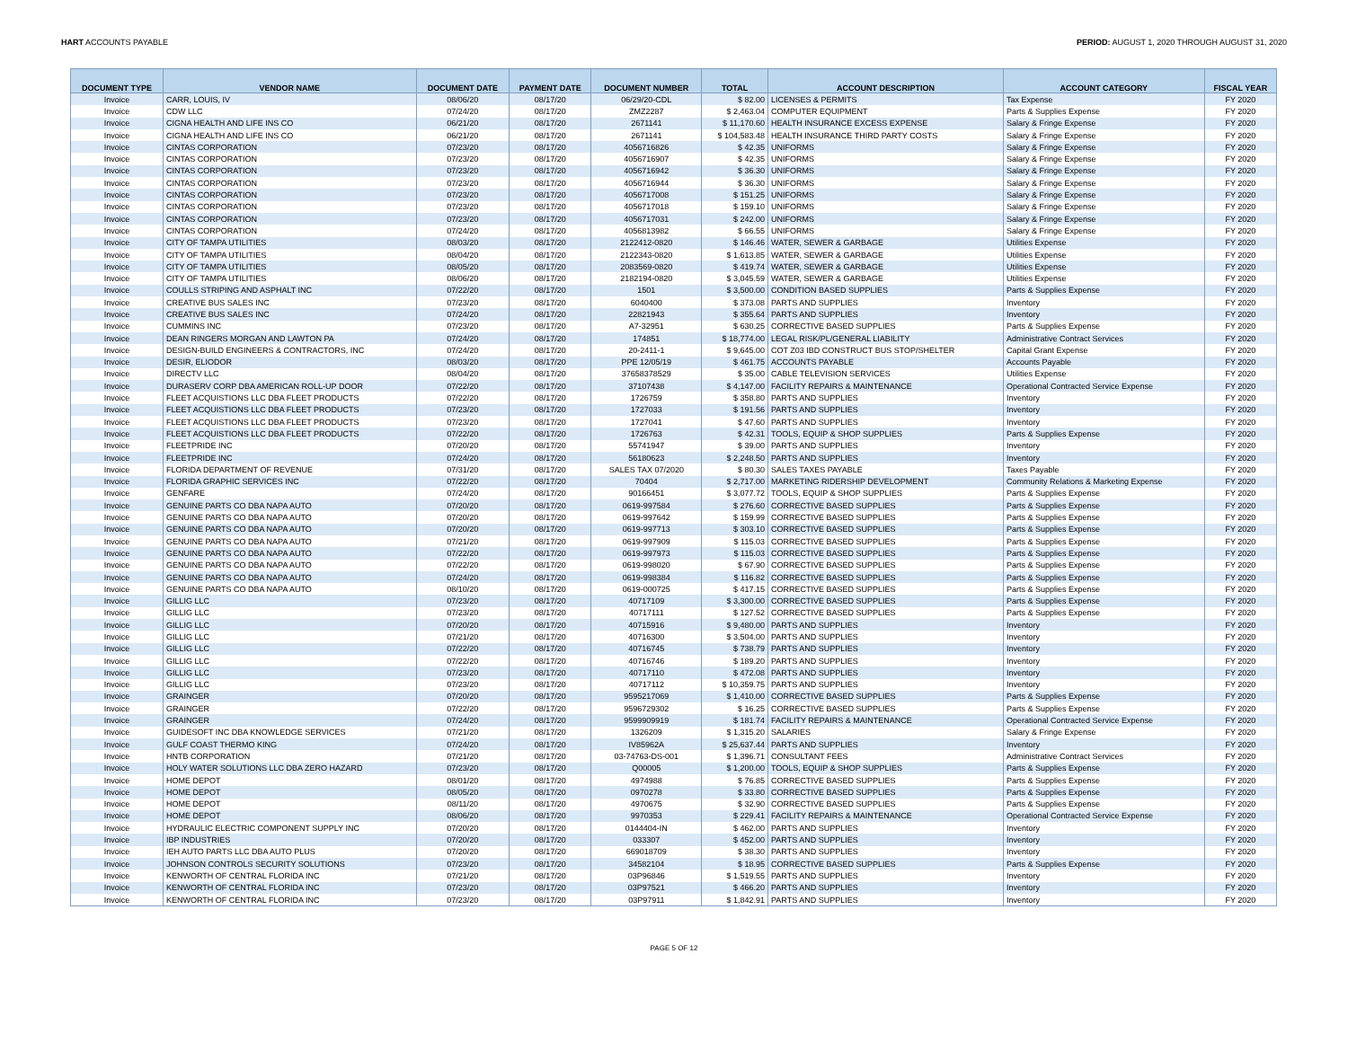HART ACCOUNTS PAYABLE PERIOD: AUGUST 1, 2020 THROUGH AUGUST 31, 2020
| DOCUMENT TYPE | VENDOR NAME | DOCUMENT DATE | PAYMENT DATE | DOCUMENT NUMBER | TOTAL | ACCOUNT DESCRIPTION | ACCOUNT CATEGORY | FISCAL YEAR |
| --- | --- | --- | --- | --- | --- | --- | --- | --- |
| Invoice | CARR, LOUIS, IV | 08/06/20 | 08/17/20 | 06/29/20-CDL | $ 82.00 | LICENSES & PERMITS | Tax Expense | FY 2020 |
| Invoice | CDW LLC | 07/24/20 | 08/17/20 | ZMZ2287 | $ 2,463.04 | COMPUTER EQUIPMENT | Parts & Supplies Expense | FY 2020 |
| Invoice | CIGNA HEALTH AND LIFE INS CO | 06/21/20 | 08/17/20 | 2671141 | $ 11,170.60 | HEALTH INSURANCE EXCESS EXPENSE | Salary & Fringe Expense | FY 2020 |
| Invoice | CIGNA HEALTH AND LIFE INS CO | 06/21/20 | 08/17/20 | 2671141 | $ 104,583.48 | HEALTH INSURANCE THIRD PARTY COSTS | Salary & Fringe Expense | FY 2020 |
| Invoice | CINTAS CORPORATION | 07/23/20 | 08/17/20 | 4056716826 | $ 42.35 | UNIFORMS | Salary & Fringe Expense | FY 2020 |
| Invoice | CINTAS CORPORATION | 07/23/20 | 08/17/20 | 4056716907 | $ 42.35 | UNIFORMS | Salary & Fringe Expense | FY 2020 |
| Invoice | CINTAS CORPORATION | 07/23/20 | 08/17/20 | 4056716942 | $ 36.30 | UNIFORMS | Salary & Fringe Expense | FY 2020 |
| Invoice | CINTAS CORPORATION | 07/23/20 | 08/17/20 | 4056716944 | $ 36.30 | UNIFORMS | Salary & Fringe Expense | FY 2020 |
| Invoice | CINTAS CORPORATION | 07/23/20 | 08/17/20 | 4056717008 | $ 151.25 | UNIFORMS | Salary & Fringe Expense | FY 2020 |
| Invoice | CINTAS CORPORATION | 07/23/20 | 08/17/20 | 4056717018 | $ 159.10 | UNIFORMS | Salary & Fringe Expense | FY 2020 |
| Invoice | CINTAS CORPORATION | 07/23/20 | 08/17/20 | 4056717031 | $ 242.00 | UNIFORMS | Salary & Fringe Expense | FY 2020 |
| Invoice | CINTAS CORPORATION | 07/24/20 | 08/17/20 | 4056813982 | $ 66.55 | UNIFORMS | Salary & Fringe Expense | FY 2020 |
| Invoice | CITY OF TAMPA UTILITIES | 08/03/20 | 08/17/20 | 2122412-0820 | $ 146.46 | WATER, SEWER & GARBAGE | Utilities Expense | FY 2020 |
| Invoice | CITY OF TAMPA UTILITIES | 08/04/20 | 08/17/20 | 2122343-0820 | $ 1,613.85 | WATER, SEWER & GARBAGE | Utilities Expense | FY 2020 |
| Invoice | CITY OF TAMPA UTILITIES | 08/05/20 | 08/17/20 | 2083569-0820 | $ 419.74 | WATER, SEWER & GARBAGE | Utilities Expense | FY 2020 |
| Invoice | CITY OF TAMPA UTILITIES | 08/06/20 | 08/17/20 | 2182194-0820 | $ 3,045.59 | WATER, SEWER & GARBAGE | Utilities Expense | FY 2020 |
| Invoice | COULLS STRIPING AND ASPHALT INC | 07/22/20 | 08/17/20 | 1501 | $ 3,500.00 | CONDITION BASED SUPPLIES | Parts & Supplies Expense | FY 2020 |
| Invoice | CREATIVE BUS SALES INC | 07/23/20 | 08/17/20 | 6040400 | $ 373.08 | PARTS AND SUPPLIES | Inventory | FY 2020 |
| Invoice | CREATIVE BUS SALES INC | 07/24/20 | 08/17/20 | 22821943 | $ 355.64 | PARTS AND SUPPLIES | Inventory | FY 2020 |
| Invoice | CUMMINS INC | 07/23/20 | 08/17/20 | A7-32951 | $ 630.25 | CORRECTIVE BASED SUPPLIES | Parts & Supplies Expense | FY 2020 |
| Invoice | DEAN RINGERS MORGAN AND LAWTON PA | 07/24/20 | 08/17/20 | 174851 | $ 18,774.00 | LEGAL RISK/PL/GENERAL LIABILITY | Administrative Contract Services | FY 2020 |
| Invoice | DESIGN-BUILD ENGINEERS & CONTRACTORS, INC | 07/24/20 | 08/17/20 | 20-2411-1 | $ 9,645.00 | COT Z03 IBD CONSTRUCT BUS STOP/SHELTER | Capital Grant Expense | FY 2020 |
| Invoice | DESIR, ELIODOR | 08/03/20 | 08/17/20 | PPE 12/05/19 | $ 461.75 | ACCOUNTS PAYABLE | Accounts Payable | FY 2020 |
| Invoice | DIRECTV LLC | 08/04/20 | 08/17/20 | 37658378529 | $ 35.00 | CABLE TELEVISION SERVICES | Utilities Expense | FY 2020 |
| Invoice | DURASERV CORP DBA AMERICAN ROLL-UP DOOR | 07/22/20 | 08/17/20 | 37107438 | $ 4,147.00 | FACILITY REPAIRS & MAINTENANCE | Operational Contracted Service Expense | FY 2020 |
| Invoice | FLEET ACQUISTIONS LLC DBA FLEET PRODUCTS | 07/22/20 | 08/17/20 | 1726759 | $ 358.80 | PARTS AND SUPPLIES | Inventory | FY 2020 |
| Invoice | FLEET ACQUISTIONS LLC DBA FLEET PRODUCTS | 07/23/20 | 08/17/20 | 1727033 | $ 191.56 | PARTS AND SUPPLIES | Inventory | FY 2020 |
| Invoice | FLEET ACQUISTIONS LLC DBA FLEET PRODUCTS | 07/23/20 | 08/17/20 | 1727041 | $ 47.60 | PARTS AND SUPPLIES | Inventory | FY 2020 |
| Invoice | FLEET ACQUISTIONS LLC DBA FLEET PRODUCTS | 07/22/20 | 08/17/20 | 1726763 | $ 42.31 | TOOLS, EQUIP & SHOP SUPPLIES | Parts & Supplies Expense | FY 2020 |
| Invoice | FLEETPRIDE INC | 07/20/20 | 08/17/20 | 55741947 | $ 39.00 | PARTS AND SUPPLIES | Inventory | FY 2020 |
| Invoice | FLEETPRIDE INC | 07/24/20 | 08/17/20 | 56180623 | $ 2,248.50 | PARTS AND SUPPLIES | Inventory | FY 2020 |
| Invoice | FLORIDA DEPARTMENT OF REVENUE | 07/31/20 | 08/17/20 | SALES TAX 07/2020 | $ 80.30 | SALES TAXES PAYABLE | Taxes Payable | FY 2020 |
| Invoice | FLORIDA GRAPHIC SERVICES INC | 07/22/20 | 08/17/20 | 70404 | $ 2,717.00 | MARKETING RIDERSHIP DEVELOPMENT | Community Relations & Marketing Expense | FY 2020 |
| Invoice | GENFARE | 07/24/20 | 08/17/20 | 90166451 | $ 3,077.72 | TOOLS, EQUIP & SHOP SUPPLIES | Parts & Supplies Expense | FY 2020 |
| Invoice | GENUINE PARTS CO DBA NAPA AUTO | 07/20/20 | 08/17/20 | 0619-997584 | $ 276.60 | CORRECTIVE BASED SUPPLIES | Parts & Supplies Expense | FY 2020 |
| Invoice | GENUINE PARTS CO DBA NAPA AUTO | 07/20/20 | 08/17/20 | 0619-997642 | $ 159.99 | CORRECTIVE BASED SUPPLIES | Parts & Supplies Expense | FY 2020 |
| Invoice | GENUINE PARTS CO DBA NAPA AUTO | 07/20/20 | 08/17/20 | 0619-997713 | $ 303.10 | CORRECTIVE BASED SUPPLIES | Parts & Supplies Expense | FY 2020 |
| Invoice | GENUINE PARTS CO DBA NAPA AUTO | 07/21/20 | 08/17/20 | 0619-997909 | $ 115.03 | CORRECTIVE BASED SUPPLIES | Parts & Supplies Expense | FY 2020 |
| Invoice | GENUINE PARTS CO DBA NAPA AUTO | 07/22/20 | 08/17/20 | 0619-997973 | $ 115.03 | CORRECTIVE BASED SUPPLIES | Parts & Supplies Expense | FY 2020 |
| Invoice | GENUINE PARTS CO DBA NAPA AUTO | 07/22/20 | 08/17/20 | 0619-998020 | $ 67.90 | CORRECTIVE BASED SUPPLIES | Parts & Supplies Expense | FY 2020 |
| Invoice | GENUINE PARTS CO DBA NAPA AUTO | 07/24/20 | 08/17/20 | 0619-998384 | $ 116.82 | CORRECTIVE BASED SUPPLIES | Parts & Supplies Expense | FY 2020 |
| Invoice | GENUINE PARTS CO DBA NAPA AUTO | 08/10/20 | 08/17/20 | 0619-000725 | $ 417.15 | CORRECTIVE BASED SUPPLIES | Parts & Supplies Expense | FY 2020 |
| Invoice | GILLIG LLC | 07/23/20 | 08/17/20 | 40717109 | $ 3,300.00 | CORRECTIVE BASED SUPPLIES | Parts & Supplies Expense | FY 2020 |
| Invoice | GILLIG LLC | 07/23/20 | 08/17/20 | 40717111 | $ 127.52 | CORRECTIVE BASED SUPPLIES | Parts & Supplies Expense | FY 2020 |
| Invoice | GILLIG LLC | 07/20/20 | 08/17/20 | 40715916 | $ 9,480.00 | PARTS AND SUPPLIES | Inventory | FY 2020 |
| Invoice | GILLIG LLC | 07/21/20 | 08/17/20 | 40716300 | $ 3,504.00 | PARTS AND SUPPLIES | Inventory | FY 2020 |
| Invoice | GILLIG LLC | 07/22/20 | 08/17/20 | 40716745 | $ 738.79 | PARTS AND SUPPLIES | Inventory | FY 2020 |
| Invoice | GILLIG LLC | 07/22/20 | 08/17/20 | 40716746 | $ 189.20 | PARTS AND SUPPLIES | Inventory | FY 2020 |
| Invoice | GILLIG LLC | 07/23/20 | 08/17/20 | 40717110 | $ 472.08 | PARTS AND SUPPLIES | Inventory | FY 2020 |
| Invoice | GILLIG LLC | 07/23/20 | 08/17/20 | 40717112 | $ 10,359.75 | PARTS AND SUPPLIES | Inventory | FY 2020 |
| Invoice | GRAINGER | 07/20/20 | 08/17/20 | 9595217069 | $ 1,410.00 | CORRECTIVE BASED SUPPLIES | Parts & Supplies Expense | FY 2020 |
| Invoice | GRAINGER | 07/22/20 | 08/17/20 | 9596729302 | $ 16.25 | CORRECTIVE BASED SUPPLIES | Parts & Supplies Expense | FY 2020 |
| Invoice | GRAINGER | 07/24/20 | 08/17/20 | 9599909919 | $ 181.74 | FACILITY REPAIRS & MAINTENANCE | Operational Contracted Service Expense | FY 2020 |
| Invoice | GUIDESOFT INC DBA KNOWLEDGE SERVICES | 07/21/20 | 08/17/20 | 1326209 | $ 1,315.20 | SALARIES | Salary & Fringe Expense | FY 2020 |
| Invoice | GULF COAST THERMO KING | 07/24/20 | 08/17/20 | IV85962A | $ 25,637.44 | PARTS AND SUPPLIES | Inventory | FY 2020 |
| Invoice | HNTB CORPORATION | 07/21/20 | 08/17/20 | 03-74763-DS-001 | $ 1,396.71 | CONSULTANT FEES | Administrative Contract Services | FY 2020 |
| Invoice | HOLY WATER SOLUTIONS LLC DBA ZERO HAZARD | 07/23/20 | 08/17/20 | Q00005 | $ 1,200.00 | TOOLS, EQUIP & SHOP SUPPLIES | Parts & Supplies Expense | FY 2020 |
| Invoice | HOME DEPOT | 08/01/20 | 08/17/20 | 4974988 | $ 76.85 | CORRECTIVE BASED SUPPLIES | Parts & Supplies Expense | FY 2020 |
| Invoice | HOME DEPOT | 08/05/20 | 08/17/20 | 0970278 | $ 33.80 | CORRECTIVE BASED SUPPLIES | Parts & Supplies Expense | FY 2020 |
| Invoice | HOME DEPOT | 08/11/20 | 08/17/20 | 4970675 | $ 32.90 | CORRECTIVE BASED SUPPLIES | Parts & Supplies Expense | FY 2020 |
| Invoice | HOME DEPOT | 08/06/20 | 08/17/20 | 9970353 | $ 229.41 | FACILITY REPAIRS & MAINTENANCE | Operational Contracted Service Expense | FY 2020 |
| Invoice | HYDRAULIC ELECTRIC COMPONENT SUPPLY INC | 07/20/20 | 08/17/20 | 0144404-IN | $ 462.00 | PARTS AND SUPPLIES | Inventory | FY 2020 |
| Invoice | IBP INDUSTRIES | 07/20/20 | 08/17/20 | 033307 | $ 452.00 | PARTS AND SUPPLIES | Inventory | FY 2020 |
| Invoice | IEH AUTO PARTS LLC DBA AUTO PLUS | 07/20/20 | 08/17/20 | 669018709 | $ 38.30 | PARTS AND SUPPLIES | Inventory | FY 2020 |
| Invoice | JOHNSON CONTROLS SECURITY SOLUTIONS | 07/23/20 | 08/17/20 | 34582104 | $ 18.95 | CORRECTIVE BASED SUPPLIES | Parts & Supplies Expense | FY 2020 |
| Invoice | KENWORTH OF CENTRAL FLORIDA INC | 07/21/20 | 08/17/20 | 03P96846 | $ 1,519.55 | PARTS AND SUPPLIES | Inventory | FY 2020 |
| Invoice | KENWORTH OF CENTRAL FLORIDA INC | 07/23/20 | 08/17/20 | 03P97521 | $ 466.20 | PARTS AND SUPPLIES | Inventory | FY 2020 |
| Invoice | KENWORTH OF CENTRAL FLORIDA INC | 07/23/20 | 08/17/20 | 03P97911 | $ 1,842.91 | PARTS AND SUPPLIES | Inventory | FY 2020 |
PAGE 5 OF 12